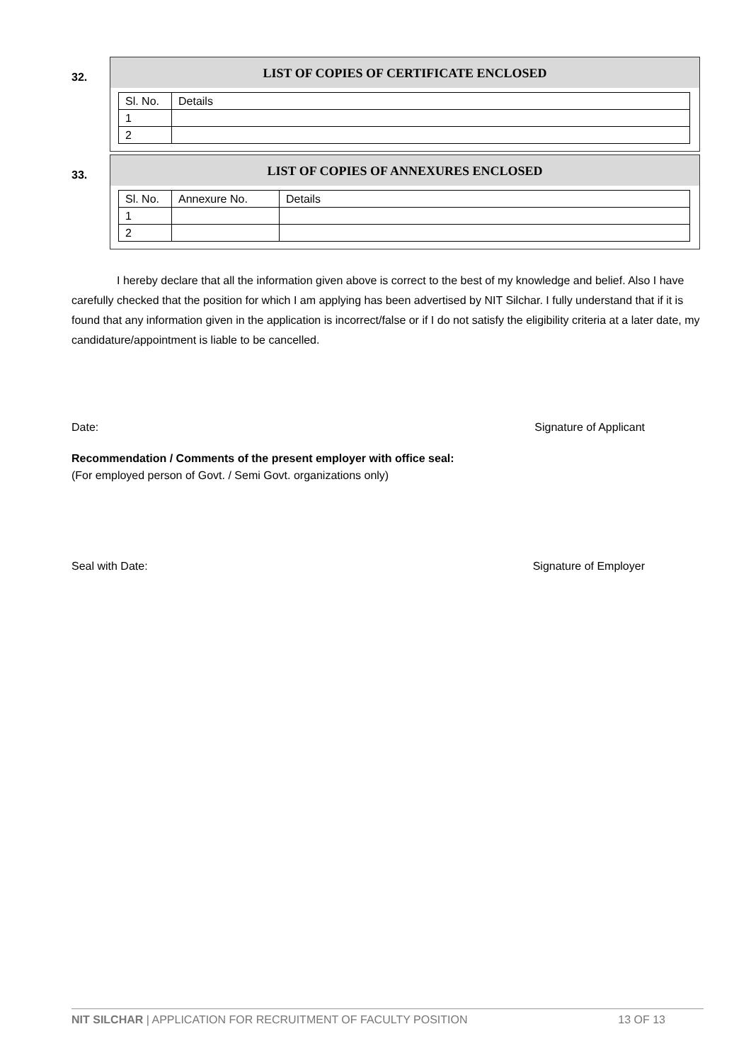32.
LIST OF COPIES OF CERTIFICATE ENCLOSED
| Sl. No. | Details |
| --- | --- |
| 1 | |
| 2 | |
33.
LIST OF COPIES OF ANNEXURES ENCLOSED
| Sl. No. | Annexure No. | Details |
| --- | --- | --- |
| 1 | | |
| 2 | | |
I hereby declare that all the information given above is correct to the best of my knowledge and belief. Also I have carefully checked that the position for which I am applying has been advertised by NIT Silchar. I fully understand that if it is found that any information given in the application is incorrect/false or if I do not satisfy the eligibility criteria at a later date, my candidature/appointment is liable to be cancelled.
Date: Signature of Applicant
Recommendation / Comments of the present employer with office seal:
(For employed person of Govt. / Semi Govt. organizations only)
Seal with Date: Signature of Employer
NIT SILCHAR | APPLICATION FOR RECRUITMENT OF FACULTY POSITION 13 OF 13